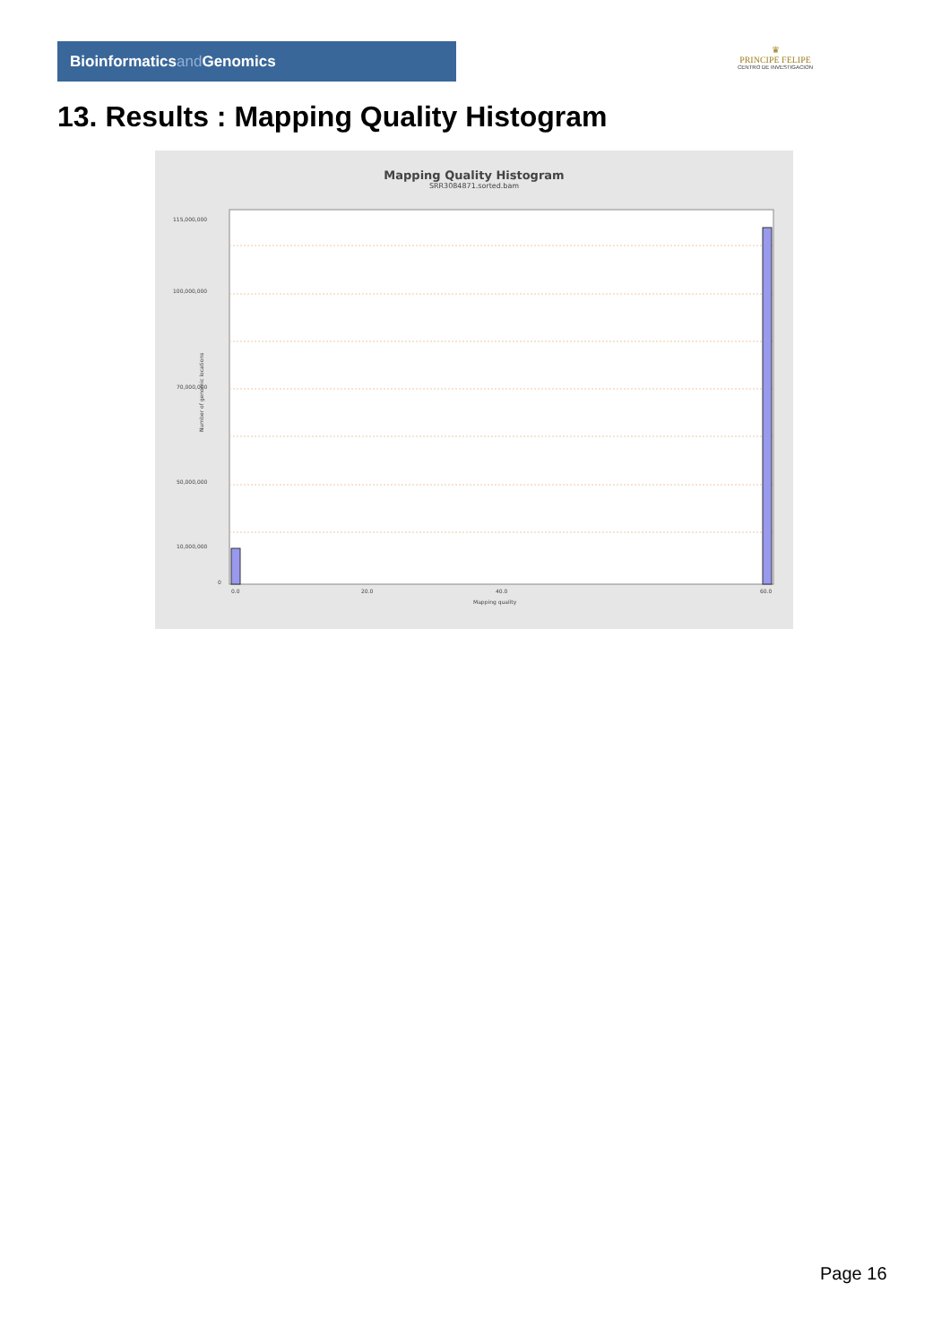Bioinformaticsand Genomics
♛
PRINCIPE FELIPE
CENTRO DE INVESTIGACION
13. Results : Mapping Quality Histogram
Mapping Quality Histogram
SRR3084871.sorted.bam
Number of genomic locations
115,000,000
100,000,000
70,000,000
50,000,000
10,000,000
0
0.0
20.0
40.0
60.0
Mapping quality
Page 16